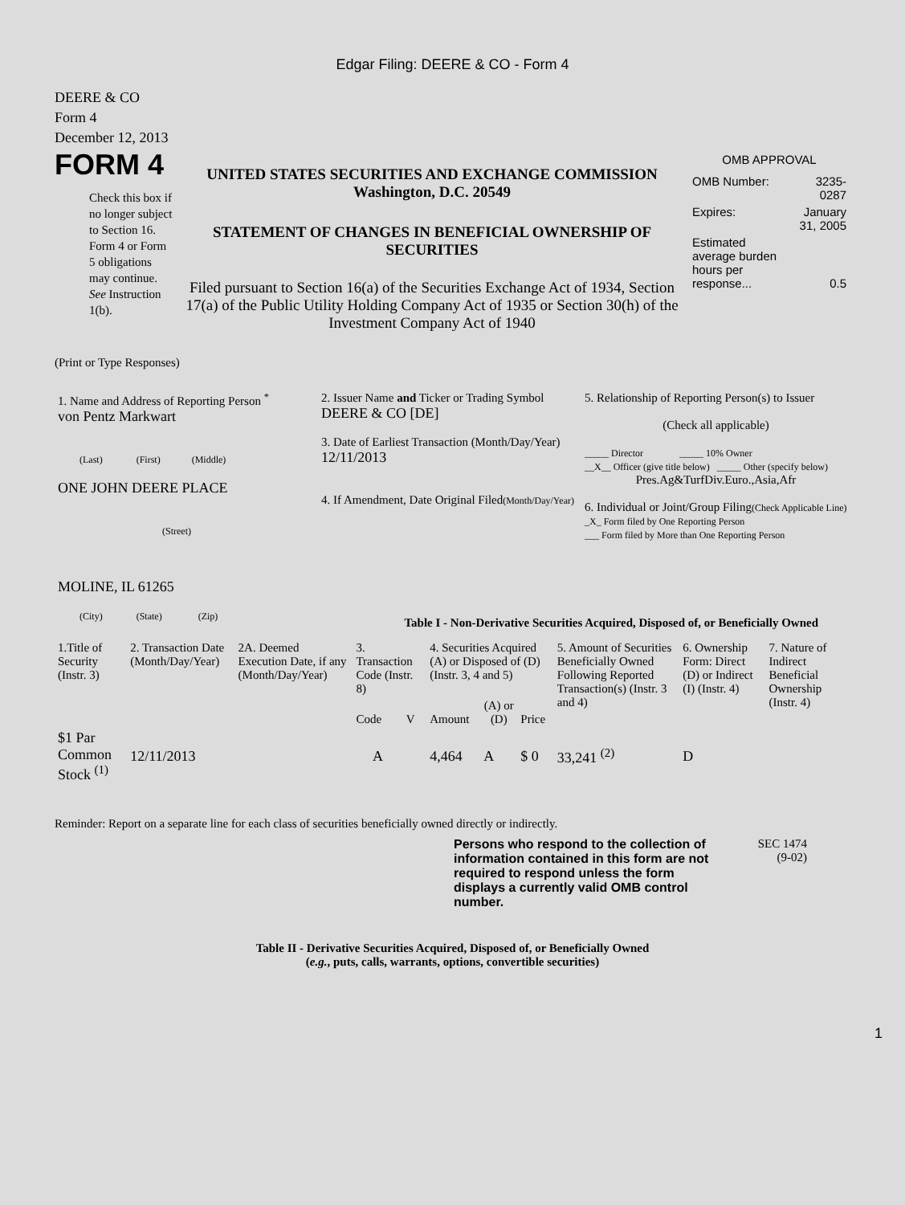Edgar Filing: DEERE & CO - Form 4
DEERE & CO
Form 4
December 12, 2013
FORM 4
Check this box if no longer subject to Section 16. Form 4 or Form 5 obligations may continue. See Instruction 1(b).
UNITED STATES SECURITIES AND EXCHANGE COMMISSION
Washington, D.C. 20549
STATEMENT OF CHANGES IN BENEFICIAL OWNERSHIP OF SECURITIES
Filed pursuant to Section 16(a) of the Securities Exchange Act of 1934, Section 17(a) of the Public Utility Holding Company Act of 1935 or Section 30(h) of the Investment Company Act of 1940
OMB APPROVAL
| OMB Number: | 3235-0287 |
| Expires: | January 31, 2005 |
| Estimated average burden hours per response... | 0.5 |
(Print or Type Responses)
| 1. Name and Address of Reporting Person <sup>*</sup> von Pentz Markwart (Last) (First) (Middle) ONE JOHN DEERE PLACE (Street) MOLINE, IL 61265 (City) (State) (Zip) | 2. Issuer Name and Ticker or Trading Symbol DEERE & CO [DE] 3. Date of Earliest Transaction (Month/Day/Year) 12/11/2013 4. If Amendment, Date Original Filed (Month/Day/Year) | 5. Relationship of Reporting Person(s) to Issuer (Check all applicable) _____ Director _____ 10% Owner __X__ Officer (give title below) _____ Other (specify below) Pres.Ag&TurfDiv.Euro.,Asia,Afr 6. Individual or Joint/Group Filing (Check Applicable Line) _X_ Form filed by One Reporting Person ___ Form filed by More than One Reporting Person |
Table I - Non-Derivative Securities Acquired, Disposed of, or Beneficially Owned
| 1.Title of Security (Instr. 3) | 2. Transaction Date (Month/Day/Year) | 2A. Deemed Execution Date, if any (Month/Day/Year) | 3. Transaction Code (Instr. 8) | | 4. Securities Acquired (A) or Disposed of (D) (Instr. 3, 4 and 5) | | | 5. Amount of Securities Beneficially Owned Following Reported Transaction(s) (Instr. 3 and 4) | 6. Ownership Form: Direct (D) or Indirect (I) (Instr. 4) | 7. Nature of Indirect Beneficial Ownership (Instr. 4) |
| --- | --- | --- | --- | --- | --- | --- | --- | --- | --- | --- |
| | | | Code | V | Amount | (A) or (D) | Price | | | |
| $1 Par Common Stock <sup>(1)</sup> | 12/11/2013 | | A | | 4,464 | A | $ 0 | 33,241 <sup>(2)</sup> | D | |
Reminder: Report on a separate line for each class of securities beneficially owned directly or indirectly.
Persons who respond to the collection of information contained in this form are not required to respond unless the form displays a currently valid OMB control number.
SEC 1474
(9-02)
Table II - Derivative Securities Acquired, Disposed of, or Beneficially Owned
(e.g., puts, calls, warrants, options, convertible securities)
1